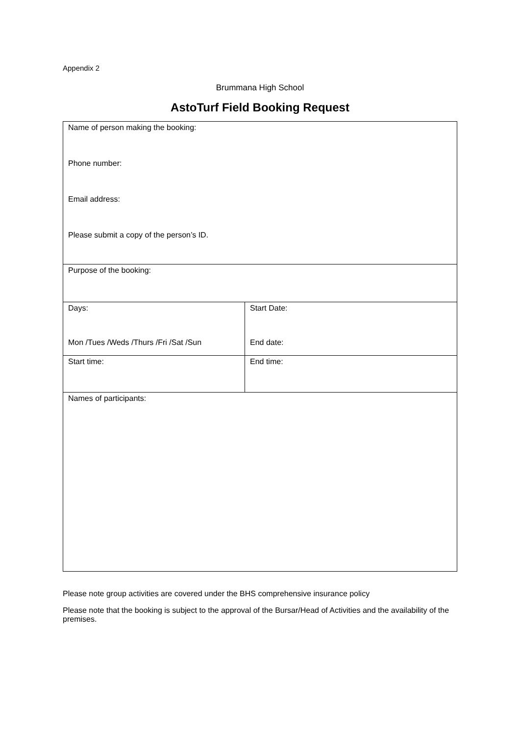Appendix 2
Brummana High School
AstoTurf Field Booking Request
| Name of person making the booking: Phone number: Email address: Please submit a copy of the person’s ID. | |
| Purpose of the booking: | |
| Days: Mon /Tues /Weds /Thurs /Fri /Sat /Sun | Start Date: End date: |
| Start time: | End time: |
| Names of participants: | |
Please note group activities are covered under the BHS comprehensive insurance policy
Please note that the booking is subject to the approval of the Bursar/Head of Activities and the availability of the premises.